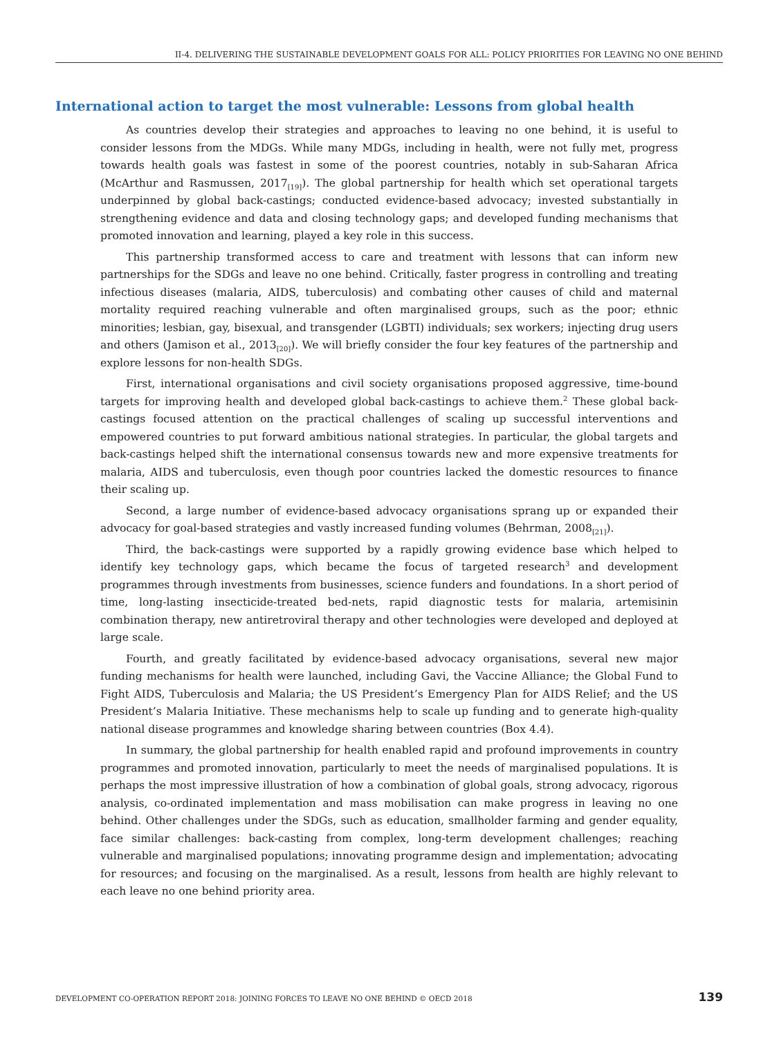II-4. DELIVERING THE SUSTAINABLE DEVELOPMENT GOALS FOR ALL: POLICY PRIORITIES FOR LEAVING NO ONE BEHIND
International action to target the most vulnerable: Lessons from global health
As countries develop their strategies and approaches to leaving no one behind, it is useful to consider lessons from the MDGs. While many MDGs, including in health, were not fully met, progress towards health goals was fastest in some of the poorest countries, notably in sub-Saharan Africa (McArthur and Rasmussen, 2017<sub>[19]</sub>). The global partnership for health which set operational targets underpinned by global back-castings; conducted evidence-based advocacy; invested substantially in strengthening evidence and data and closing technology gaps; and developed funding mechanisms that promoted innovation and learning, played a key role in this success.
This partnership transformed access to care and treatment with lessons that can inform new partnerships for the SDGs and leave no one behind. Critically, faster progress in controlling and treating infectious diseases (malaria, AIDS, tuberculosis) and combating other causes of child and maternal mortality required reaching vulnerable and often marginalised groups, such as the poor; ethnic minorities; lesbian, gay, bisexual, and transgender (LGBTI) individuals; sex workers; injecting drug users and others (Jamison et al., 2013<sub>[20]</sub>). We will briefly consider the four key features of the partnership and explore lessons for non-health SDGs.
First, international organisations and civil society organisations proposed aggressive, time-bound targets for improving health and developed global back-castings to achieve them.<sup>2</sup> These global back-castings focused attention on the practical challenges of scaling up successful interventions and empowered countries to put forward ambitious national strategies. In particular, the global targets and back-castings helped shift the international consensus towards new and more expensive treatments for malaria, AIDS and tuberculosis, even though poor countries lacked the domestic resources to finance their scaling up.
Second, a large number of evidence-based advocacy organisations sprang up or expanded their advocacy for goal-based strategies and vastly increased funding volumes (Behrman, 2008<sub>[21]</sub>).
Third, the back-castings were supported by a rapidly growing evidence base which helped to identify key technology gaps, which became the focus of targeted research<sup>3</sup> and development programmes through investments from businesses, science funders and foundations. In a short period of time, long-lasting insecticide-treated bed-nets, rapid diagnostic tests for malaria, artemisinin combination therapy, new antiretroviral therapy and other technologies were developed and deployed at large scale.
Fourth, and greatly facilitated by evidence-based advocacy organisations, several new major funding mechanisms for health were launched, including Gavi, the Vaccine Alliance; the Global Fund to Fight AIDS, Tuberculosis and Malaria; the US President’s Emergency Plan for AIDS Relief; and the US President’s Malaria Initiative. These mechanisms help to scale up funding and to generate high-quality national disease programmes and knowledge sharing between countries (Box 4.4).
In summary, the global partnership for health enabled rapid and profound improvements in country programmes and promoted innovation, particularly to meet the needs of marginalised populations. It is perhaps the most impressive illustration of how a combination of global goals, strong advocacy, rigorous analysis, co-ordinated implementation and mass mobilisation can make progress in leaving no one behind. Other challenges under the SDGs, such as education, smallholder farming and gender equality, face similar challenges: back-casting from complex, long-term development challenges; reaching vulnerable and marginalised populations; innovating programme design and implementation; advocating for resources; and focusing on the marginalised. As a result, lessons from health are highly relevant to each leave no one behind priority area.
DEVELOPMENT CO-OPERATION REPORT 2018: JOINING FORCES TO LEAVE NO ONE BEHIND © OECD 2018 139